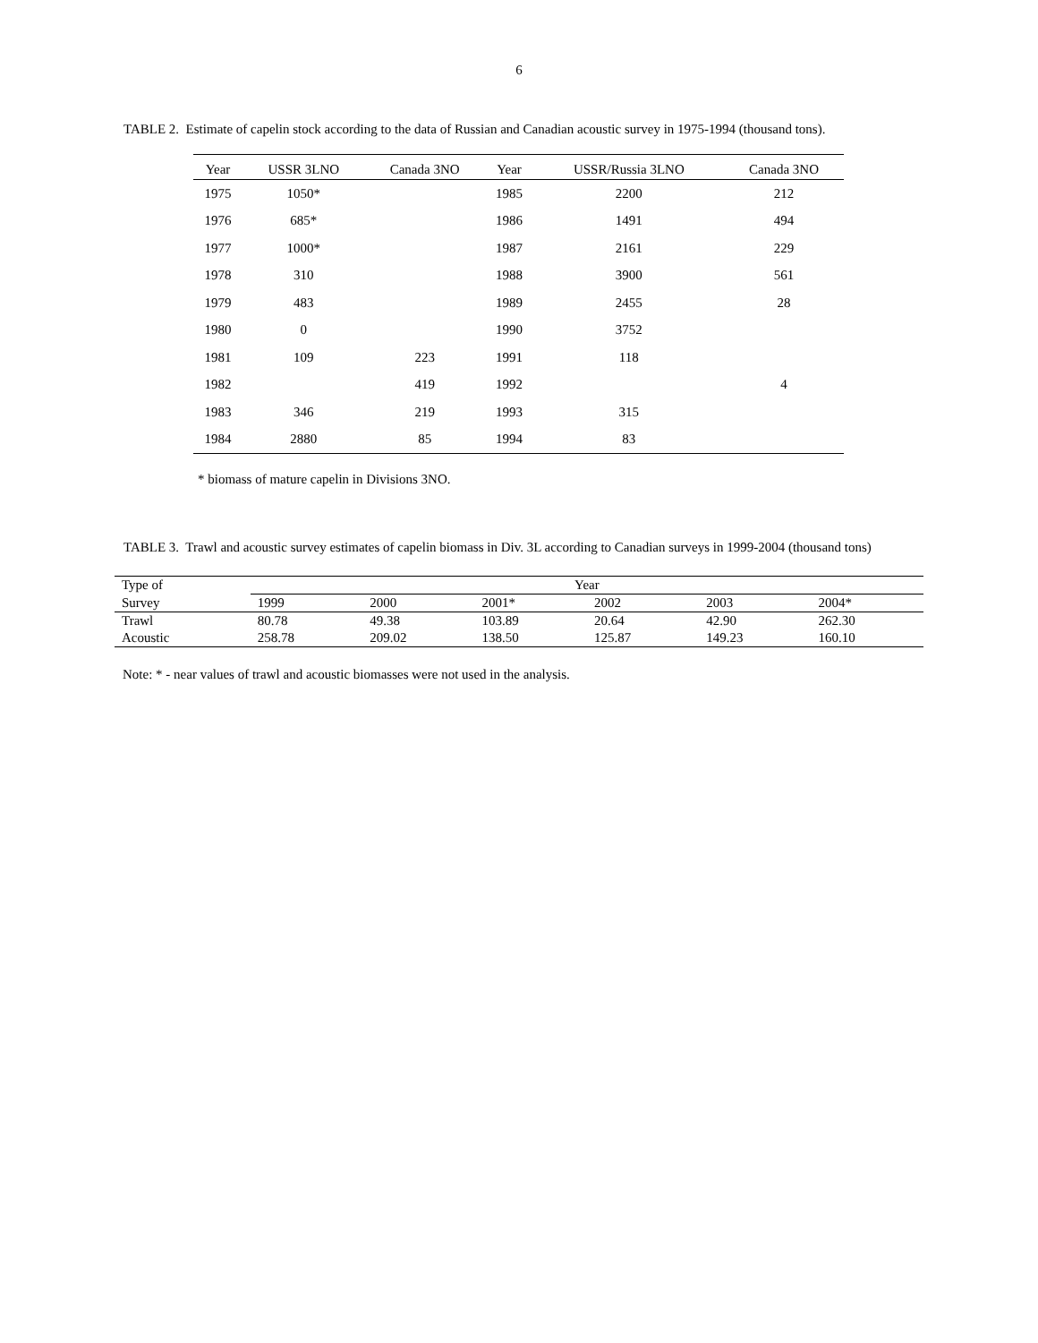6
TABLE 2. Estimate of capelin stock according to the data of Russian and Canadian acoustic survey in 1975-1994 (thousand tons).
| Year | USSR 3LNO | Canada 3NO | Year | USSR/Russia 3LNO | Canada 3NO |
| --- | --- | --- | --- | --- | --- |
| 1975 | 1050* | | 1985 | 2200 | 212 |
| 1976 | 685* | | 1986 | 1491 | 494 |
| 1977 | 1000* | | 1987 | 2161 | 229 |
| 1978 | 310 | | 1988 | 3900 | 561 |
| 1979 | 483 | | 1989 | 2455 | 28 |
| 1980 | 0 | | 1990 | 3752 | |
| 1981 | 109 | 223 | 1991 | 118 | |
| 1982 | | 419 | 1992 | | 4 |
| 1983 | 346 | 219 | 1993 | 315 | |
| 1984 | 2880 | 85 | 1994 | 83 | |
* biomass of mature capelin in Divisions 3NO.
TABLE 3. Trawl and acoustic survey estimates of capelin biomass in Div. 3L according to Canadian surveys in 1999-2004 (thousand tons)
| Type of | Year | | | | | |
| --- | --- | --- | --- | --- | --- | --- |
| Survey | 1999 | 2000 | 2001* | 2002 | 2003 | 2004* |
| Trawl | 80.78 | 49.38 | 103.89 | 20.64 | 42.90 | 262.30 |
| Acoustic | 258.78 | 209.02 | 138.50 | 125.87 | 149.23 | 160.10 |
Note: * - near values of trawl and acoustic biomasses were not used in the analysis.